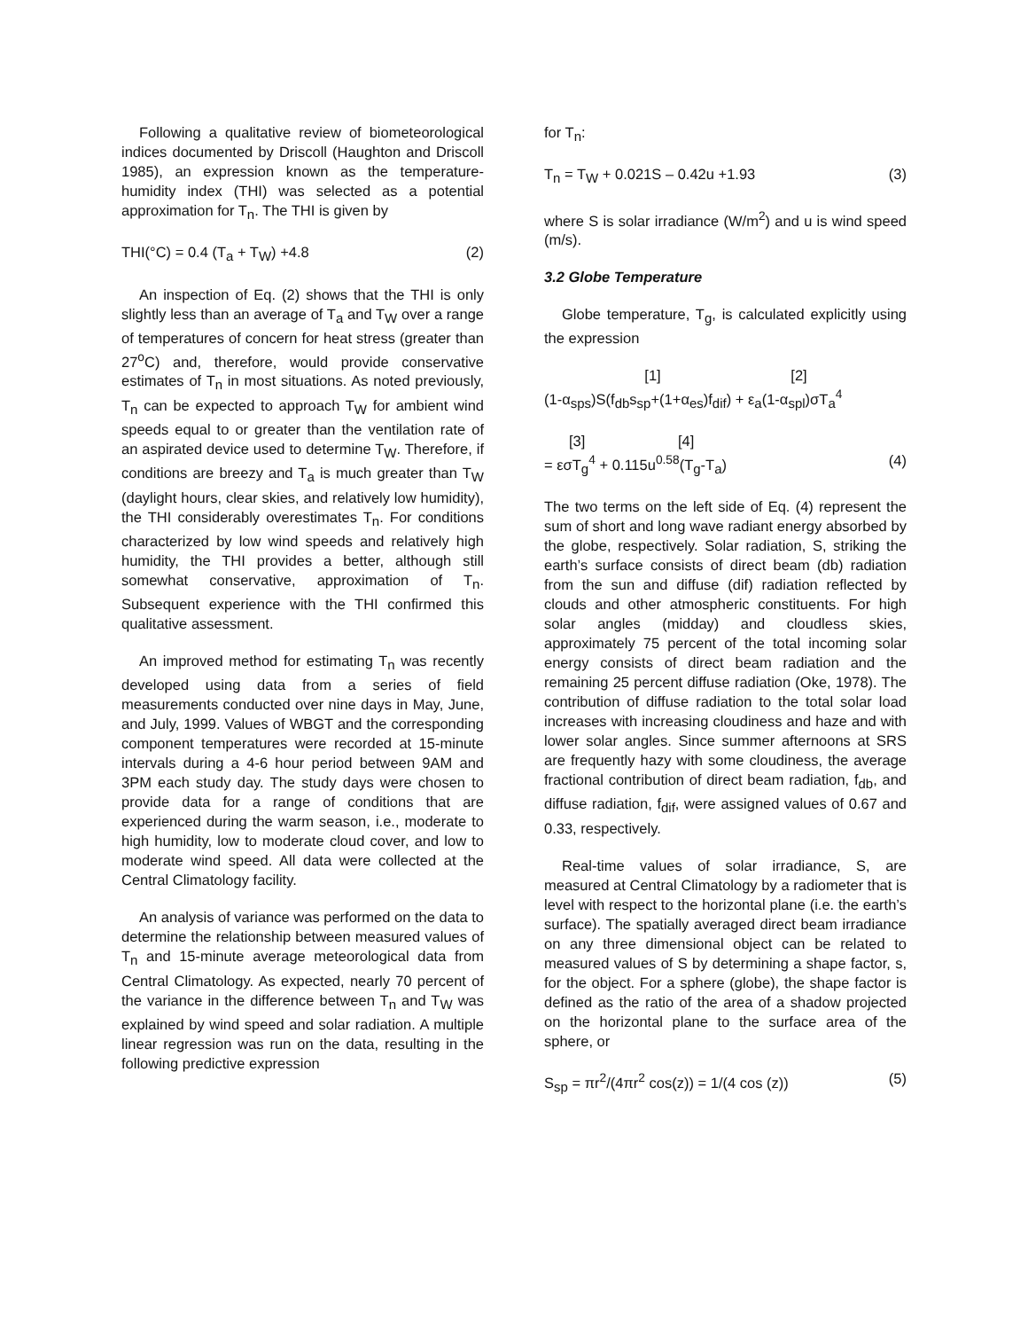Following a qualitative review of biometeorological indices documented by Driscoll (Haughton and Driscoll 1985), an expression known as the temperature-humidity index (THI) was selected as a potential approximation for T<sub>n</sub>. The THI is given by
THI(°C) = 0.4 (T<sub>a</sub> + T<sub>W</sub>) +4.8 (2)
An inspection of Eq. (2) shows that the THI is only slightly less than an average of T<sub>a</sub> and T<sub>W</sub> over a range of temperatures of concern for heat stress (greater than 27<sup>o</sup>C) and, therefore, would provide conservative estimates of T<sub>n</sub> in most situations. As noted previously, T<sub>n</sub> can be expected to approach T<sub>W</sub> for ambient wind speeds equal to or greater than the ventilation rate of an aspirated device used to determine T<sub>W</sub>. Therefore, if conditions are breezy and T<sub>a</sub> is much greater than T<sub>W</sub> (daylight hours, clear skies, and relatively low humidity), the THI considerably overestimates T<sub>n</sub>. For conditions characterized by low wind speeds and relatively high humidity, the THI provides a better, although still somewhat conservative, approximation of T<sub>n</sub>. Subsequent experience with the THI confirmed this qualitative assessment.
An improved method for estimating T<sub>n</sub> was recently developed using data from a series of field measurements conducted over nine days in May, June, and July, 1999. Values of WBGT and the corresponding component temperatures were recorded at 15-minute intervals during a 4-6 hour period between 9AM and 3PM each study day. The study days were chosen to provide data for a range of conditions that are experienced during the warm season, i.e., moderate to high humidity, low to moderate cloud cover, and low to moderate wind speed. All data were collected at the Central Climatology facility.
An analysis of variance was performed on the data to determine the relationship between measured values of T<sub>n</sub> and 15-minute average meteorological data from Central Climatology. As expected, nearly 70 percent of the variance in the difference between T<sub>n</sub> and T<sub>W</sub> was explained by wind speed and solar radiation. A multiple linear regression was run on the data, resulting in the following predictive expression
for T<sub>n</sub>:
T<sub>n</sub> = T<sub>W</sub> + 0.021S – 0.42u +1.93 (3)
where S is solar irradiance (W/m<sup>2</sup>) and u is wind speed (m/s).
3.2 Globe Temperature
Globe temperature, T<sub>g</sub>, is calculated explicitly using the expression
[1] [2]
(1-α<sub>sps</sub>)S(f<sub>db</sub>s<sub>sp</sub>+(1+α<sub>es</sub>)f<sub>dif</sub>) + ε<sub>a</sub>(1-α<sub>spl</sub>)σT<sub>a</sub><sup>4</sup>
[3] [4]
= εσT<sub>g</sub><sup>4</sup> + 0.115u<sup>0.58</sup>(T<sub>g</sub>-T<sub>a</sub>) (4)
The two terms on the left side of Eq. (4) represent the sum of short and long wave radiant energy absorbed by the globe, respectively. Solar radiation, S, striking the earth’s surface consists of direct beam (db) radiation from the sun and diffuse (dif) radiation reflected by clouds and other atmospheric constituents. For high solar angles (midday) and cloudless skies, approximately 75 percent of the total incoming solar energy consists of direct beam radiation and the remaining 25 percent diffuse radiation (Oke, 1978). The contribution of diffuse radiation to the total solar load increases with increasing cloudiness and haze and with lower solar angles. Since summer afternoons at SRS are frequently hazy with some cloudiness, the average fractional contribution of direct beam radiation, f<sub>db</sub>, and diffuse radiation, f<sub>dif</sub>, were assigned values of 0.67 and 0.33, respectively.
Real-time values of solar irradiance, S, are measured at Central Climatology by a radiometer that is level with respect to the horizontal plane (i.e. the earth’s surface). The spatially averaged direct beam irradiance on any three dimensional object can be related to measured values of S by determining a shape factor, s, for the object. For a sphere (globe), the shape factor is defined as the ratio of the area of a shadow projected on the horizontal plane to the surface area of the sphere, or
S<sub>sp</sub> = πr<sup>2</sup>/(4πr<sup>2</sup> cos(z)) = 1/(4 cos (z)) (5)